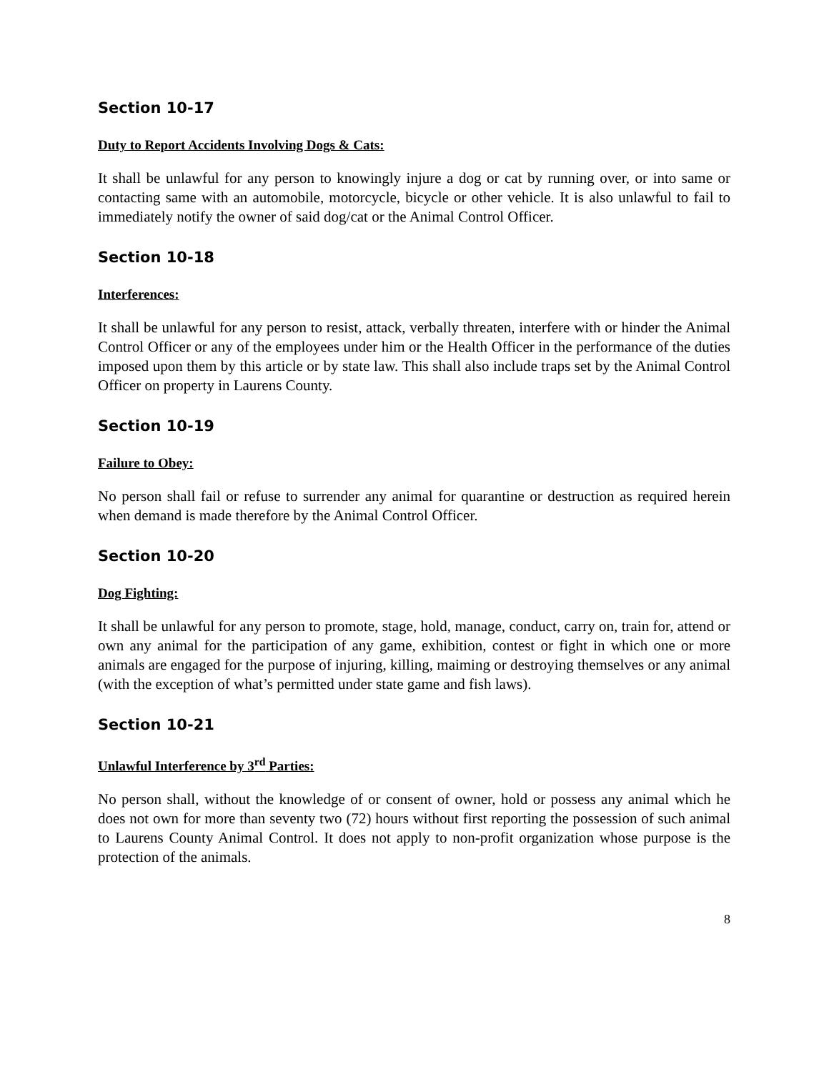Section 10-17
Duty to Report Accidents Involving Dogs & Cats:
It shall be unlawful for any person to knowingly injure a dog or cat by running over, or into same or contacting same with an automobile, motorcycle, bicycle or other vehicle. It is also unlawful to fail to immediately notify the owner of said dog/cat or the Animal Control Officer.
Section 10-18
Interferences:
It shall be unlawful for any person to resist, attack, verbally threaten, interfere with or hinder the Animal Control Officer or any of the employees under him or the Health Officer in the performance of the duties imposed upon them by this article or by state law. This shall also include traps set by the Animal Control Officer on property in Laurens County.
Section 10-19
Failure to Obey:
No person shall fail or refuse to surrender any animal for quarantine or destruction as required herein when demand is made therefore by the Animal Control Officer.
Section 10-20
Dog Fighting:
It shall be unlawful for any person to promote, stage, hold, manage, conduct, carry on, train for, attend or own any animal for the participation of any game, exhibition, contest or fight in which one or more animals are engaged for the purpose of injuring, killing, maiming or destroying themselves or any animal (with the exception of what’s permitted under state game and fish laws).
Section 10-21
Unlawful Interference by 3<sup>rd</sup> Parties:
No person shall, without the knowledge of or consent of owner, hold or possess any animal which he does not own for more than seventy two (72) hours without first reporting the possession of such animal to Laurens County Animal Control. It does not apply to non-profit organization whose purpose is the protection of the animals.
8